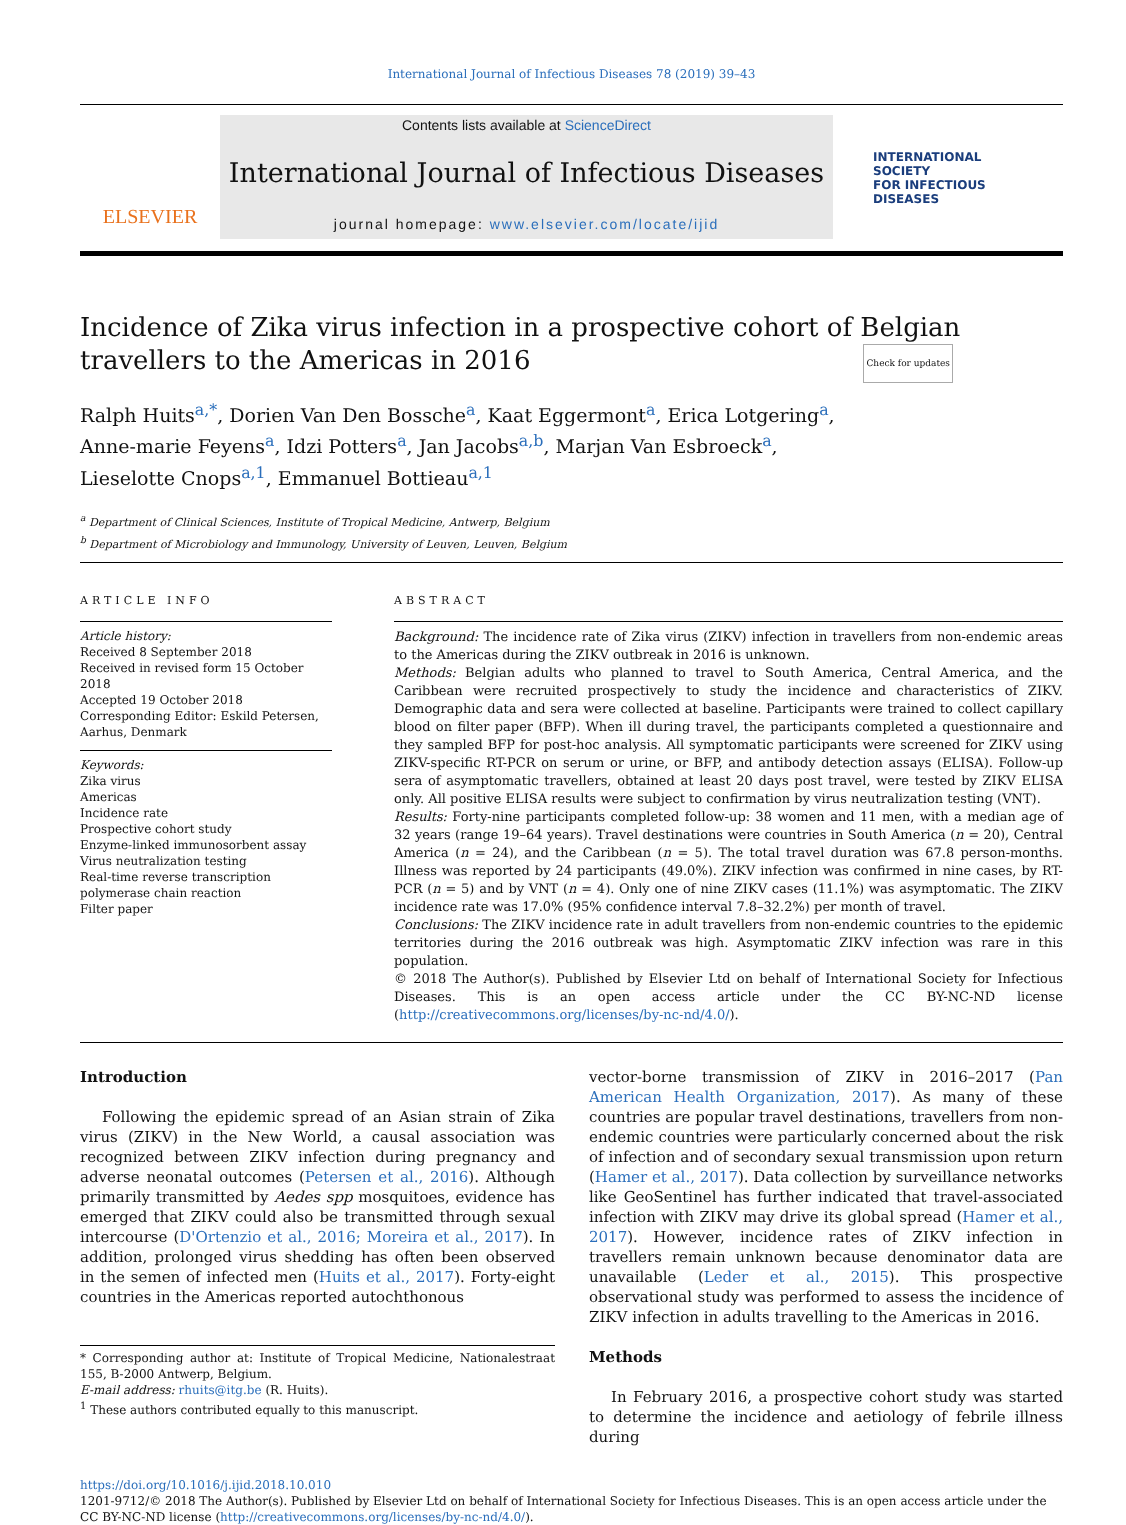International Journal of Infectious Diseases 78 (2019) 39–43
ELSEVIER
Contents lists available at ScienceDirect
International Journal of Infectious Diseases
journal homepage: www.elsevier.com/locate/ijid
INTERNATIONAL
SOCIETY
FOR INFECTIOUS
DISEASES
Incidence of Zika virus infection in a prospective cohort of Belgian travellers to the Americas in 2016 Check for updates
Ralph Huits<sup>a,*</sup>, Dorien Van Den Bossche<sup>a</sup>, Kaat Eggermont<sup>a</sup>, Erica Lotgering<sup>a</sup>,
Anne-marie Feyens<sup>a</sup>, Idzi Potters<sup>a</sup>, Jan Jacobs<sup>a,b</sup>, Marjan Van Esbroeck<sup>a</sup>,
Lieselotte Cnops<sup>a,1</sup>, Emmanuel Bottieau<sup>a,1</sup>
<sup>a</sup> Department of Clinical Sciences, Institute of Tropical Medicine, Antwerp, Belgium
<sup>b</sup> Department of Microbiology and Immunology, University of Leuven, Leuven, Belgium
ARTICLE INFO
Article history:
Received 8 September 2018
Received in revised form 15 October 2018
Accepted 19 October 2018
Corresponding Editor: Eskild Petersen, Aarhus, Denmark
Keywords:
Zika virus
Americas
Incidence rate
Prospective cohort study
Enzyme-linked immunosorbent assay
Virus neutralization testing
Real-time reverse transcription polymerase chain reaction
Filter paper
ABSTRACT
Background: The incidence rate of Zika virus (ZIKV) infection in travellers from non-endemic areas to the Americas during the ZIKV outbreak in 2016 is unknown.
Methods: Belgian adults who planned to travel to South America, Central America, and the Caribbean were recruited prospectively to study the incidence and characteristics of ZIKV. Demographic data and sera were collected at baseline. Participants were trained to collect capillary blood on filter paper (BFP). When ill during travel, the participants completed a questionnaire and they sampled BFP for post-hoc analysis. All symptomatic participants were screened for ZIKV using ZIKV-specific RT-PCR on serum or urine, or BFP, and antibody detection assays (ELISA). Follow-up sera of asymptomatic travellers, obtained at least 20 days post travel, were tested by ZIKV ELISA only. All positive ELISA results were subject to confirmation by virus neutralization testing (VNT).
Results: Forty-nine participants completed follow-up: 38 women and 11 men, with a median age of 32 years (range 19–64 years). Travel destinations were countries in South America (n = 20), Central America (n = 24), and the Caribbean (n = 5). The total travel duration was 67.8 person-months. Illness was reported by 24 participants (49.0%). ZIKV infection was confirmed in nine cases, by RT-PCR (n = 5) and by VNT (n = 4). Only one of nine ZIKV cases (11.1%) was asymptomatic. The ZIKV incidence rate was 17.0% (95% confidence interval 7.8–32.2%) per month of travel.
Conclusions: The ZIKV incidence rate in adult travellers from non-endemic countries to the epidemic territories during the 2016 outbreak was high. Asymptomatic ZIKV infection was rare in this population.
© 2018 The Author(s). Published by Elsevier Ltd on behalf of International Society for Infectious Diseases. This is an open access article under the CC BY-NC-ND license (http://creativecommons.org/licenses/by-nc-nd/4.0/).
Introduction
Following the epidemic spread of an Asian strain of Zika virus (ZIKV) in the New World, a causal association was recognized between ZIKV infection during pregnancy and adverse neonatal outcomes (Petersen et al., 2016). Although primarily transmitted by Aedes spp mosquitoes, evidence has emerged that ZIKV could also be transmitted through sexual intercourse (D'Ortenzio et al., 2016; Moreira et al., 2017). In addition, prolonged virus shedding has often been observed in the semen of infected men (Huits et al., 2017). Forty-eight countries in the Americas reported autochthonous
* Corresponding author at: Institute of Tropical Medicine, Nationalestraat 155, B-2000 Antwerp, Belgium.
E-mail address: rhuits@itg.be (R. Huits).
<sup>1</sup> These authors contributed equally to this manuscript.
vector-borne transmission of ZIKV in 2016–2017 (Pan American Health Organization, 2017). As many of these countries are popular travel destinations, travellers from non-endemic countries were particularly concerned about the risk of infection and of secondary sexual transmission upon return (Hamer et al., 2017). Data collection by surveillance networks like GeoSentinel has further indicated that travel-associated infection with ZIKV may drive its global spread (Hamer et al., 2017). However, incidence rates of ZIKV infection in travellers remain unknown because denominator data are unavailable (Leder et al., 2015). This prospective observational study was performed to assess the incidence of ZIKV infection in adults travelling to the Americas in 2016.
Methods
In February 2016, a prospective cohort study was started to determine the incidence and aetiology of febrile illness during
https://doi.org/10.1016/j.ijid.2018.10.010
1201-9712/© 2018 The Author(s). Published by Elsevier Ltd on behalf of International Society for Infectious Diseases. This is an open access article under the CC BY-NC-ND license (http://creativecommons.org/licenses/by-nc-nd/4.0/).